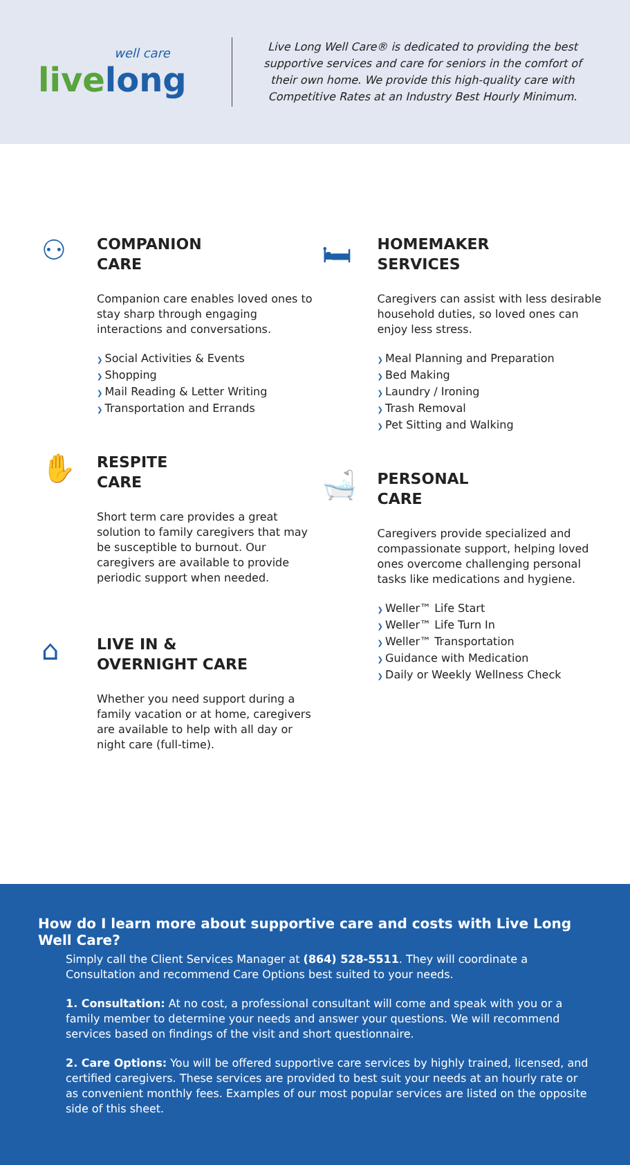well care
livelong
Live Long Well Care® is dedicated to providing the best supportive services and care for seniors in the comfort of their own home. We provide this high-quality care with Competitive Rates at an Industry Best Hourly Minimum.
⚇
COMPANION
CARE
Companion care enables loved ones to stay sharp through engaging interactions and conversations.
Social Activities & Events
Shopping
Mail Reading & Letter Writing
Transportation and Errands
✋
RESPITE
CARE
Short term care provides a great solution to family caregivers that may be susceptible to burnout. Our caregivers are available to provide periodic support when needed.
⌂
LIVE IN &
OVERNIGHT CARE
Whether you need support during a family vacation or at home, caregivers are available to help with all day or night care (full-time).
🛏
HOMEMAKER
SERVICES
Caregivers can assist with less desirable household duties, so loved ones can enjoy less stress.
Meal Planning and Preparation
Bed Making
Laundry / Ironing
Trash Removal
Pet Sitting and Walking
🛁
PERSONAL
CARE
Caregivers provide specialized and compassionate support, helping loved ones overcome challenging personal tasks like medications and hygiene.
Weller™ Life Start
Weller™ Life Turn In
Weller™ Transportation
Guidance with Medication
Daily or Weekly Wellness Check
How do I learn more about supportive care and costs with Live Long Well Care?
Simply call the Client Services Manager at (864) 528-5511. They will coordinate a Consultation and recommend Care Options best suited to your needs.
1. Consultation: At no cost, a professional consultant will come and speak with you or a family member to determine your needs and answer your questions. We will recommend services based on findings of the visit and short questionnaire.
2. Care Options: You will be offered supportive care services by highly trained, licensed, and certified caregivers. These services are provided to best suit your needs at an hourly rate or as convenient monthly fees. Examples of our most popular services are listed on the opposite side of this sheet.